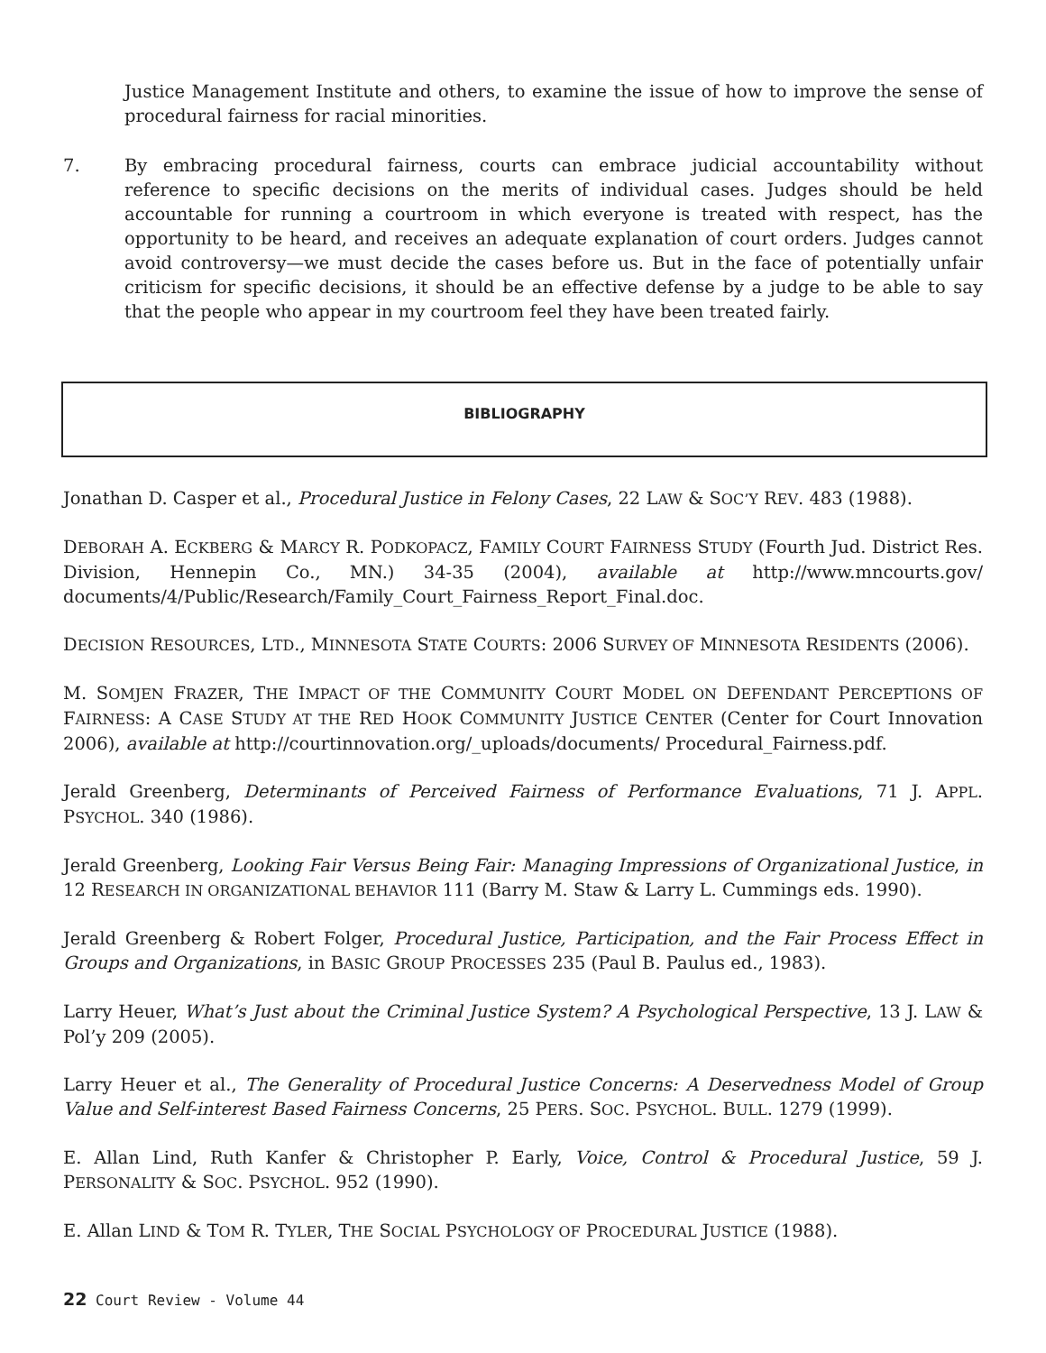Justice Management Institute and others, to examine the issue of how to improve the sense of procedural fairness for racial minorities.
7. By embracing procedural fairness, courts can embrace judicial accountability without reference to specific decisions on the merits of individual cases. Judges should be held accountable for running a courtroom in which everyone is treated with respect, has the opportunity to be heard, and receives an adequate explanation of court orders. Judges cannot avoid controversy—we must decide the cases before us. But in the face of potentially unfair criticism for specific decisions, it should be an effective defense by a judge to be able to say that the people who appear in my courtroom feel they have been treated fairly.
BIBLIOGRAPHY
Jonathan D. Casper et al., Procedural Justice in Felony Cases, 22 LAW & SOC’Y REV. 483 (1988).
DEBORAH A. ECKBERG & MARCY R. PODKOPACZ, FAMILY COURT FAIRNESS STUDY (Fourth Jud. District Res. Division, Hennepin Co., MN.) 34-35 (2004), available at http://www.mncourts.gov/ documents/4/Public/Research/Family_Court_Fairness_Report_Final.doc.
DECISION RESOURCES, LTD., MINNESOTA STATE COURTS: 2006 SURVEY OF MINNESOTA RESIDENTS (2006).
M. SOMJEN FRAZER, THE IMPACT OF THE COMMUNITY COURT MODEL ON DEFENDANT PERCEPTIONS OF FAIRNESS: A CASE STUDY AT THE RED HOOK COMMUNITY JUSTICE CENTER (Center for Court Innovation 2006), available at http://courtinnovation.org/_uploads/documents/ Procedural_Fairness.pdf.
Jerald Greenberg, Determinants of Perceived Fairness of Performance Evaluations, 71 J. APPL. PSYCHOL. 340 (1986).
Jerald Greenberg, Looking Fair Versus Being Fair: Managing Impressions of Organizational Justice, in 12 RESEARCH IN ORGANIZATIONAL BEHAVIOR 111 (Barry M. Staw & Larry L. Cummings eds. 1990).
Jerald Greenberg & Robert Folger, Procedural Justice, Participation, and the Fair Process Effect in Groups and Organizations, in BASIC GROUP PROCESSES 235 (Paul B. Paulus ed., 1983).
Larry Heuer, What’s Just about the Criminal Justice System? A Psychological Perspective, 13 J. LAW & Pol’y 209 (2005).
Larry Heuer et al., The Generality of Procedural Justice Concerns: A Deservedness Model of Group Value and Self-interest Based Fairness Concerns, 25 PERS. SOC. PSYCHOL. BULL. 1279 (1999).
E. Allan Lind, Ruth Kanfer & Christopher P. Early, Voice, Control & Procedural Justice, 59 J. PERSONALITY & SOC. PSYCHOL. 952 (1990).
E. Allan LIND & TOM R. TYLER, THE SOCIAL PSYCHOLOGY OF PROCEDURAL JUSTICE (1988).
22 Court Review - Volume 44